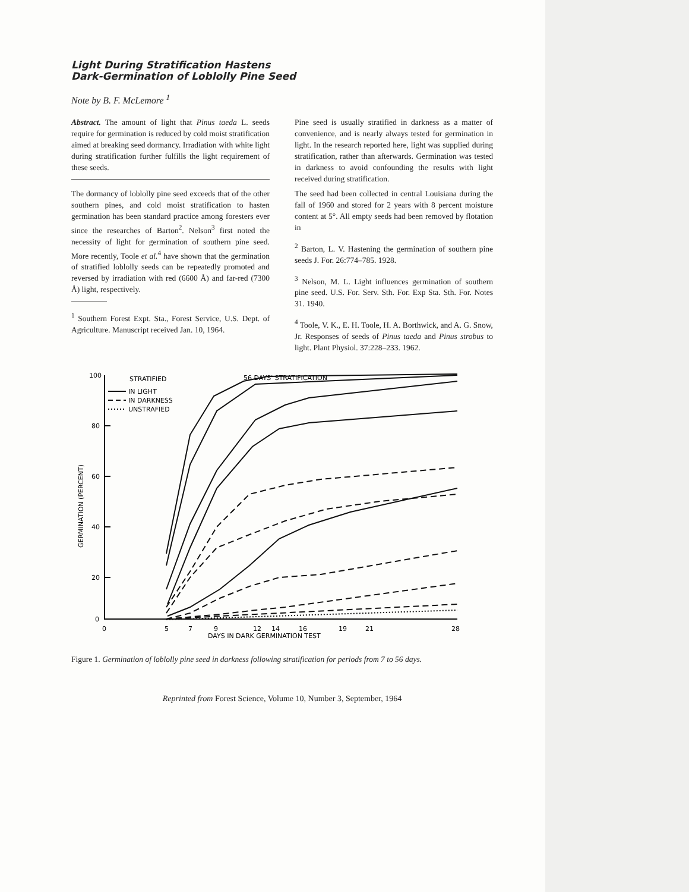Light During Stratification Hastens
Dark-Germination of Loblolly Pine Seed
Note by B. F. McLemore <sup>1</sup>
Abstract. The amount of light that Pinus taeda L. seeds require for germination is reduced by cold moist stratification aimed at breaking seed dormancy. Irradiation with white light during stratification further fulfills the light requirement of these seeds.
The dormancy of loblolly pine seed exceeds that of the other southern pines, and cold moist stratification to hasten germination has been standard practice among foresters ever since the researches of Barton<sup>2</sup>. Nelson<sup>3</sup> first noted the necessity of light for germination of southern pine seed. More recently, Toole et al.<sup>4</sup> have shown that the germination of stratified loblolly seeds can be repeatedly promoted and reversed by irradiation with red (6600 Å) and far-red (7300 Å) light, respectively.
<sup>1</sup> Southern Forest Expt. Sta., Forest Service, U.S. Dept. of Agriculture. Manuscript received Jan. 10, 1964.
Pine seed is usually stratified in darkness as a matter of convenience, and is nearly always tested for germination in light. In the research reported here, light was supplied during stratification, rather than afterwards. Germination was tested in darkness to avoid confounding the results with light received during stratification.
The seed had been collected in central Louisiana during the fall of 1960 and stored for 2 years with 8 percent moisture content at 5°. All empty seeds had been removed by flotation in
<sup>2</sup> Barton, L. V. Hastening the germination of southern pine seeds J. For. 26:774–785. 1928.
<sup>3</sup> Nelson, M. L. Light influences germination of southern pine seed. U.S. For. Serv. Sth. For. Exp Sta. Sth. For. Notes 31. 1940.
<sup>4</sup> Toole, V. K., E. H. Toole, H. A. Borthwick, and A. G. Snow, Jr. Responses of seeds of Pinus taeda and Pinus strobus to light. Plant Physiol. 37:228–233. 1962.
STRATIFIED
IN LIGHT
IN DARKNESS
UNSTRAFIED
56 DAYS' STRATIFICATION
100
80
60
40
20
0
0
5
7
9
12
14
16
19
21
28
DAYS IN DARK GERMINATION TEST
GERMINATION (PERCENT)
Figure 1. Germination of loblolly pine seed in darkness following stratification for periods from 7 to 56 days.
Reprinted from Forest Science, Volume 10, Number 3, September, 1964